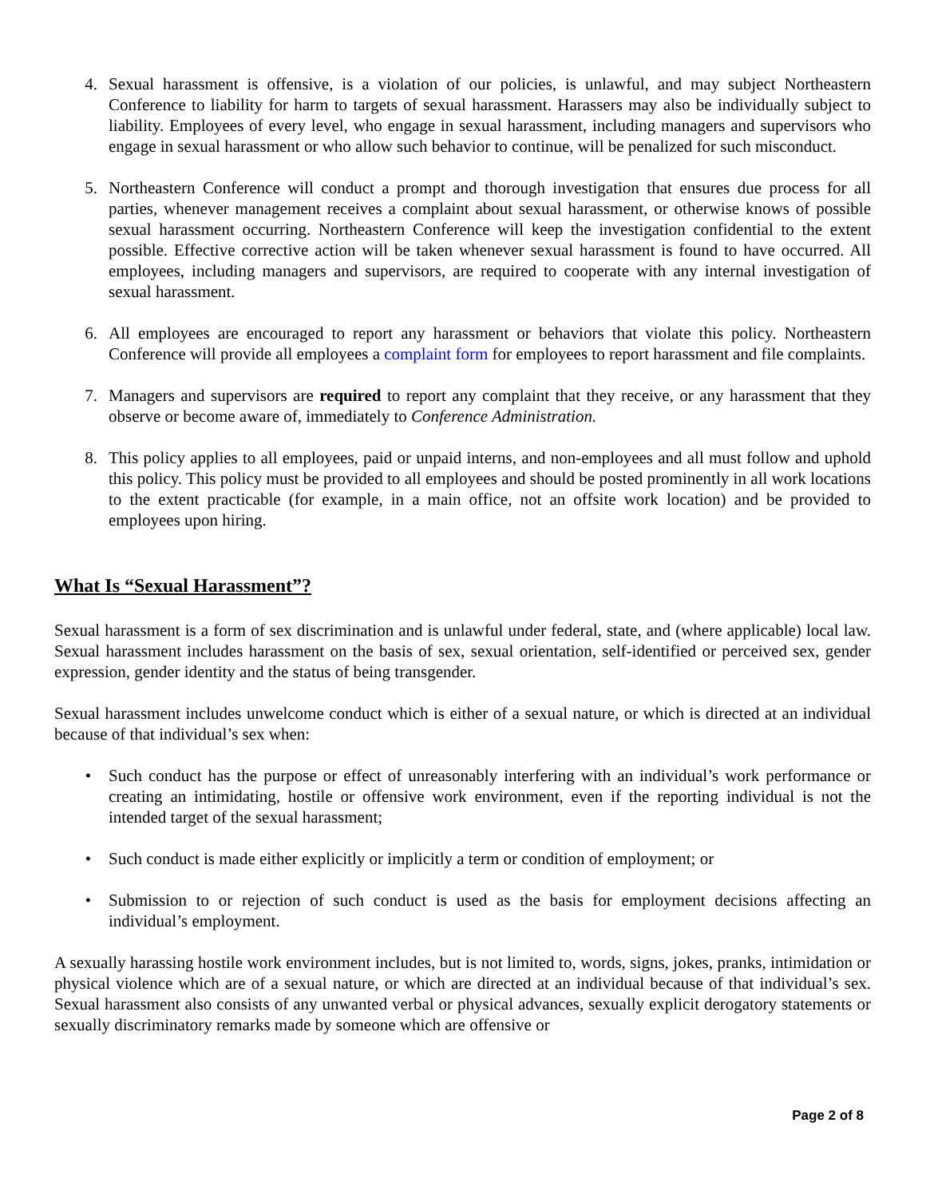4. Sexual harassment is offensive, is a violation of our policies, is unlawful, and may subject Northeastern Conference to liability for harm to targets of sexual harassment. Harassers may also be individually subject to liability. Employees of every level, who engage in sexual harassment, including managers and supervisors who engage in sexual harassment or who allow such behavior to continue, will be penalized for such misconduct.
5. Northeastern Conference will conduct a prompt and thorough investigation that ensures due process for all parties, whenever management receives a complaint about sexual harassment, or otherwise knows of possible sexual harassment occurring. Northeastern Conference will keep the investigation confidential to the extent possible. Effective corrective action will be taken whenever sexual harassment is found to have occurred. All employees, including managers and supervisors, are required to cooperate with any internal investigation of sexual harassment.
6. All employees are encouraged to report any harassment or behaviors that violate this policy. Northeastern Conference will provide all employees a complaint form for employees to report harassment and file complaints.
7. Managers and supervisors are required to report any complaint that they receive, or any harassment that they observe or become aware of, immediately to Conference Administration.
8. This policy applies to all employees, paid or unpaid interns, and non-employees and all must follow and uphold this policy. This policy must be provided to all employees and should be posted prominently in all work locations to the extent practicable (for example, in a main office, not an offsite work location) and be provided to employees upon hiring.
What Is “Sexual Harassment”?
Sexual harassment is a form of sex discrimination and is unlawful under federal, state, and (where applicable) local law. Sexual harassment includes harassment on the basis of sex, sexual orientation, self-identified or perceived sex, gender expression, gender identity and the status of being transgender.
Sexual harassment includes unwelcome conduct which is either of a sexual nature, or which is directed at an individual because of that individual’s sex when:
• Such conduct has the purpose or effect of unreasonably interfering with an individual’s work performance or creating an intimidating, hostile or offensive work environment, even if the reporting individual is not the intended target of the sexual harassment;
• Such conduct is made either explicitly or implicitly a term or condition of employment; or
• Submission to or rejection of such conduct is used as the basis for employment decisions affecting an individual’s employment.
A sexually harassing hostile work environment includes, but is not limited to, words, signs, jokes, pranks, intimidation or physical violence which are of a sexual nature, or which are directed at an individual because of that individual’s sex. Sexual harassment also consists of any unwanted verbal or physical advances, sexually explicit derogatory statements or sexually discriminatory remarks made by someone which are offensive or
Page 2 of 8